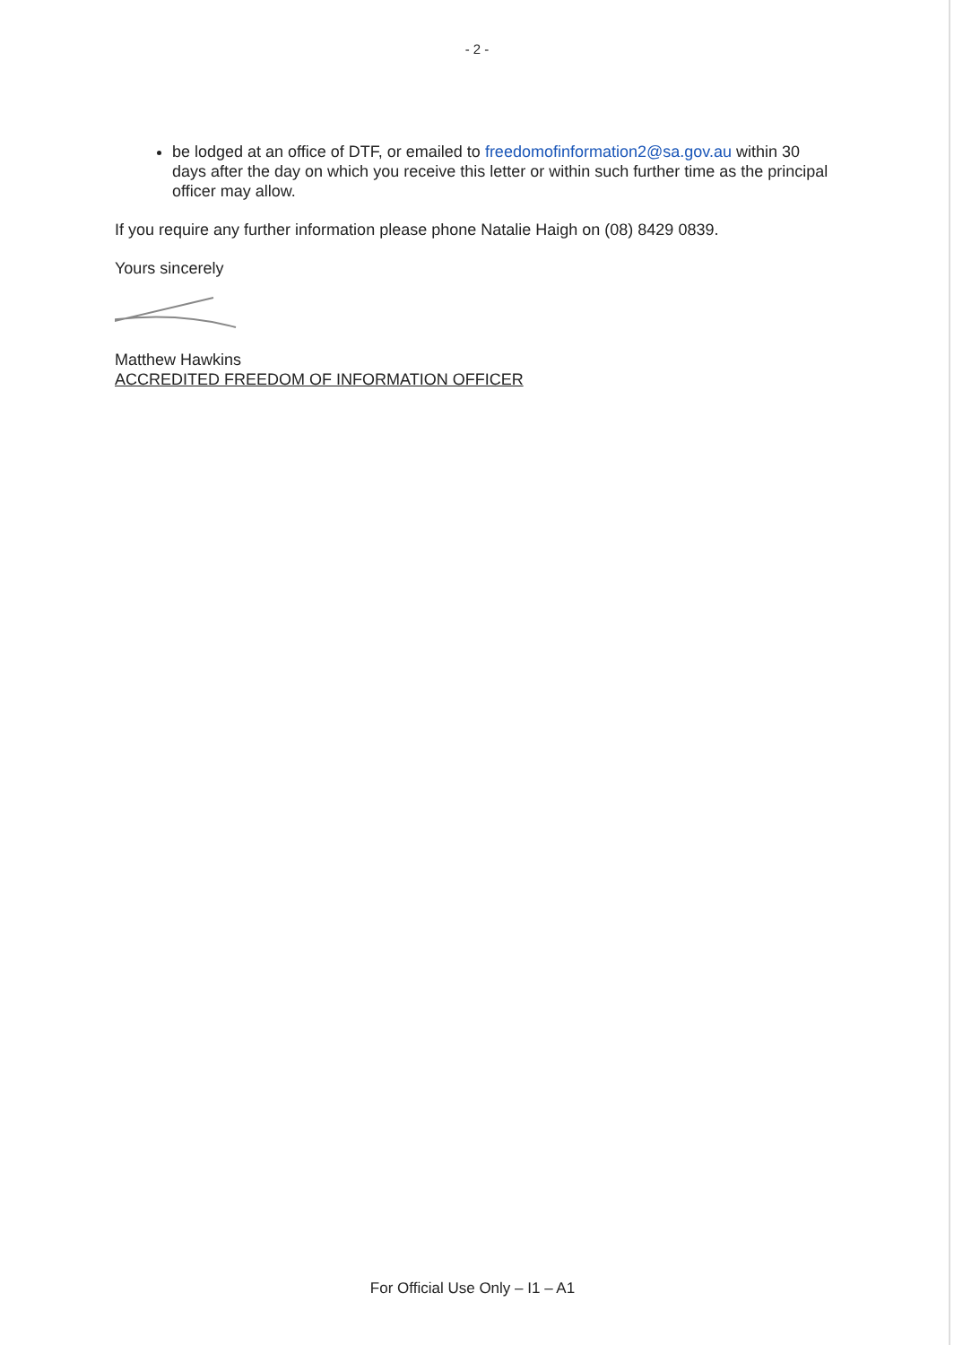- 2 -
be lodged at an office of DTF, or emailed to freedomofinformation2@sa.gov.au within 30 days after the day on which you receive this letter or within such further time as the principal officer may allow.
If you require any further information please phone Natalie Haigh on (08) 8429 0839.
Yours sincerely
Matthew Hawkins
ACCREDITED FREEDOM OF INFORMATION OFFICER
For Official Use Only – I1 – A1